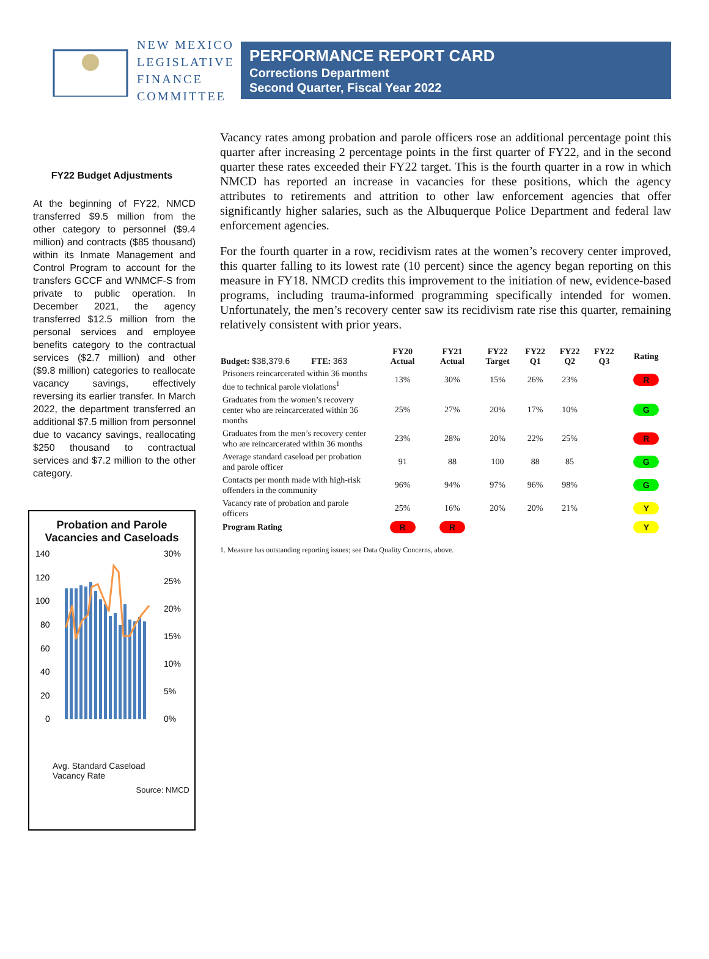NEW MEXICO
LEGISLATIVE
FINANCE
COMMITTEE
PERFORMANCE REPORT CARD
Corrections Department
Second Quarter, Fiscal Year 2022
FY22 Budget Adjustments
At the beginning of FY22, NMCD transferred $9.5 million from the other category to personnel ($9.4 million) and contracts ($85 thousand) within its Inmate Management and Control Program to account for the transfers GCCF and WNMCF-S from private to public operation. In December 2021, the agency transferred $12.5 million from the personal services and employee benefits category to the contractual services ($2.7 million) and other ($9.8 million) categories to reallocate vacancy savings, effectively reversing its earlier transfer. In March 2022, the department transferred an additional $7.5 million from personnel due to vacancy savings, reallocating $250 thousand to contractual services and $7.2 million to the other category.
Probation and Parole Vacancies and Caseloads
140
120
100
80
60
40
20
0
30%
25%
20%
15%
10%
5%
0%
Avg. Standard Caseload
Vacancy Rate
Source: NMCD
Vacancy rates among probation and parole officers rose an additional percentage point this quarter after increasing 2 percentage points in the first quarter of FY22, and in the second quarter these rates exceeded their FY22 target. This is the fourth quarter in a row in which NMCD has reported an increase in vacancies for these positions, which the agency attributes to retirements and attrition to other law enforcement agencies that offer significantly higher salaries, such as the Albuquerque Police Department and federal law enforcement agencies.
For the fourth quarter in a row, recidivism rates at the women’s recovery center improved, this quarter falling to its lowest rate (10 percent) since the agency began reporting on this measure in FY18. NMCD credits this improvement to the initiation of new, evidence-based programs, including trauma-informed programming specifically intended for women. Unfortunately, the men’s recovery center saw its recidivism rate rise this quarter, remaining relatively consistent with prior years.
| Budget: $38,379.6 FTE: 363 | FY20 Actual | FY21 Actual | FY22 Target | FY22 Q1 | FY22 Q2 | FY22 Q3 | Rating |
| --- | --- | --- | --- | --- | --- | --- | --- |
| Prisoners reincarcerated within 36 months due to technical parole violations<sup>1</sup> | 13% | 30% | 15% | 26% | 23% | | R |
| Graduates from the women’s recovery center who are reincarcerated within 36 months | 25% | 27% | 20% | 17% | 10% | | G |
| Graduates from the men’s recovery center who are reincarcerated within 36 months | 23% | 28% | 20% | 22% | 25% | | R |
| Average standard caseload per probation and parole officer | 91 | 88 | 100 | 88 | 85 | | G |
| Contacts per month made with high-risk offenders in the community | 96% | 94% | 97% | 96% | 98% | | G |
| Vacancy rate of probation and parole officers | 25% | 16% | 20% | 20% | 21% | | Y |
| Program Rating | R | R | | | | | Y |
1. Measure has outstanding reporting issues; see Data Quality Concerns, above.